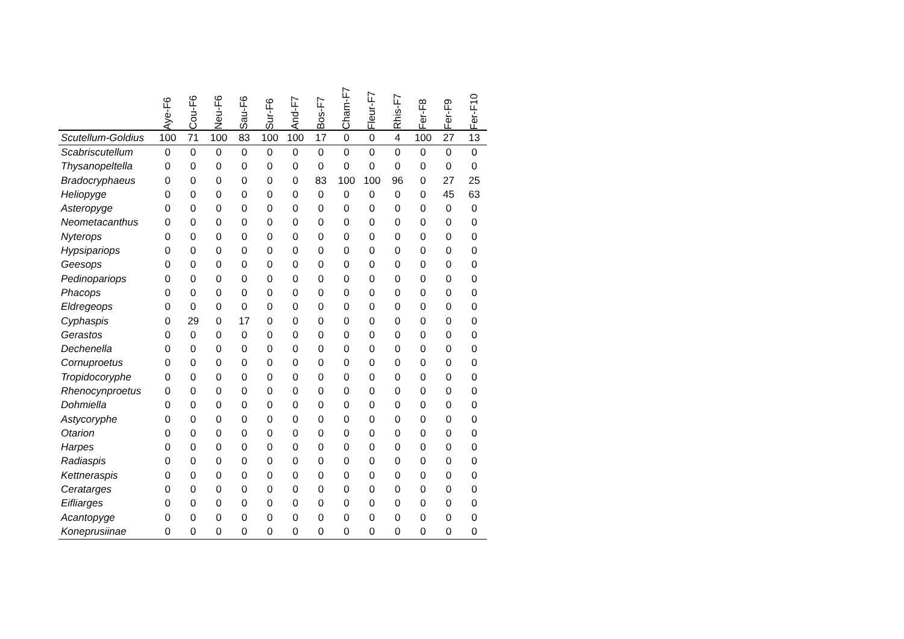| | Aye-F6 | Cou-F6 | Neu-F6 | Sau-F6 | Sur-F6 | And-F7 | Bos-F7 | Cham-F7 | Fleur-F7 | Rhis-F7 | Fer-F8 | Fer-F9 | Fer-F10 |
| --- | --- | --- | --- | --- | --- | --- | --- | --- | --- | --- | --- | --- | --- |
| Scutellum-Goldius | 100 | 71 | 100 | 83 | 100 | 100 | 17 | 0 | 0 | 4 | 100 | 27 | 13 |
| Scabriscutellum | 0 | 0 | 0 | 0 | 0 | 0 | 0 | 0 | 0 | 0 | 0 | 0 | 0 |
| Thysanopeltella | 0 | 0 | 0 | 0 | 0 | 0 | 0 | 0 | 0 | 0 | 0 | 0 | 0 |
| Bradocryphaeus | 0 | 0 | 0 | 0 | 0 | 0 | 83 | 100 | 100 | 96 | 0 | 27 | 25 |
| Heliopyge | 0 | 0 | 0 | 0 | 0 | 0 | 0 | 0 | 0 | 0 | 0 | 45 | 63 |
| Asteropyge | 0 | 0 | 0 | 0 | 0 | 0 | 0 | 0 | 0 | 0 | 0 | 0 | 0 |
| Neometacanthus | 0 | 0 | 0 | 0 | 0 | 0 | 0 | 0 | 0 | 0 | 0 | 0 | 0 |
| Nyterops | 0 | 0 | 0 | 0 | 0 | 0 | 0 | 0 | 0 | 0 | 0 | 0 | 0 |
| Hypsipariops | 0 | 0 | 0 | 0 | 0 | 0 | 0 | 0 | 0 | 0 | 0 | 0 | 0 |
| Geesops | 0 | 0 | 0 | 0 | 0 | 0 | 0 | 0 | 0 | 0 | 0 | 0 | 0 |
| Pedinopariops | 0 | 0 | 0 | 0 | 0 | 0 | 0 | 0 | 0 | 0 | 0 | 0 | 0 |
| Phacops | 0 | 0 | 0 | 0 | 0 | 0 | 0 | 0 | 0 | 0 | 0 | 0 | 0 |
| Eldregeops | 0 | 0 | 0 | 0 | 0 | 0 | 0 | 0 | 0 | 0 | 0 | 0 | 0 |
| Cyphaspis | 0 | 29 | 0 | 17 | 0 | 0 | 0 | 0 | 0 | 0 | 0 | 0 | 0 |
| Gerastos | 0 | 0 | 0 | 0 | 0 | 0 | 0 | 0 | 0 | 0 | 0 | 0 | 0 |
| Dechenella | 0 | 0 | 0 | 0 | 0 | 0 | 0 | 0 | 0 | 0 | 0 | 0 | 0 |
| Cornuproetus | 0 | 0 | 0 | 0 | 0 | 0 | 0 | 0 | 0 | 0 | 0 | 0 | 0 |
| Tropidocoryphe | 0 | 0 | 0 | 0 | 0 | 0 | 0 | 0 | 0 | 0 | 0 | 0 | 0 |
| Rhenocynproetus | 0 | 0 | 0 | 0 | 0 | 0 | 0 | 0 | 0 | 0 | 0 | 0 | 0 |
| Dohmiella | 0 | 0 | 0 | 0 | 0 | 0 | 0 | 0 | 0 | 0 | 0 | 0 | 0 |
| Astycoryphe | 0 | 0 | 0 | 0 | 0 | 0 | 0 | 0 | 0 | 0 | 0 | 0 | 0 |
| Otarion | 0 | 0 | 0 | 0 | 0 | 0 | 0 | 0 | 0 | 0 | 0 | 0 | 0 |
| Harpes | 0 | 0 | 0 | 0 | 0 | 0 | 0 | 0 | 0 | 0 | 0 | 0 | 0 |
| Radiaspis | 0 | 0 | 0 | 0 | 0 | 0 | 0 | 0 | 0 | 0 | 0 | 0 | 0 |
| Kettneraspis | 0 | 0 | 0 | 0 | 0 | 0 | 0 | 0 | 0 | 0 | 0 | 0 | 0 |
| Ceratarges | 0 | 0 | 0 | 0 | 0 | 0 | 0 | 0 | 0 | 0 | 0 | 0 | 0 |
| Eifliarges | 0 | 0 | 0 | 0 | 0 | 0 | 0 | 0 | 0 | 0 | 0 | 0 | 0 |
| Acantopyge | 0 | 0 | 0 | 0 | 0 | 0 | 0 | 0 | 0 | 0 | 0 | 0 | 0 |
| Koneprusiinae | 0 | 0 | 0 | 0 | 0 | 0 | 0 | 0 | 0 | 0 | 0 | 0 | 0 |